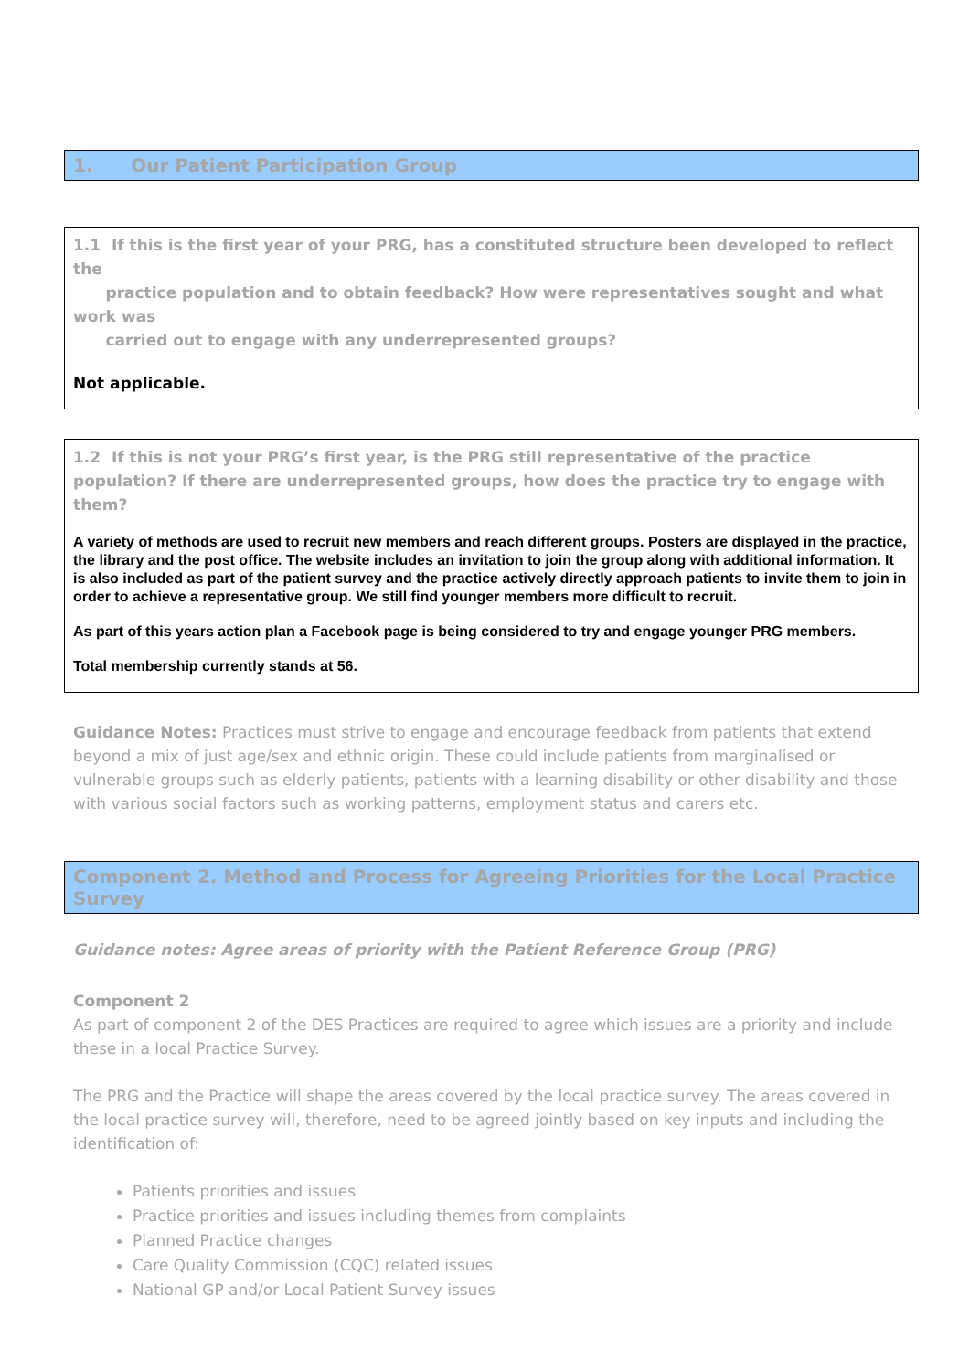1. Our Patient Participation Group
1.1 If this is the first year of your PRG, has a constituted structure been developed to reflect the
practice population and to obtain feedback? How were representatives sought and what work was
carried out to engage with any underrepresented groups?
Not applicable.
1.2 If this is not your PRG’s first year, is the PRG still representative of the practice population? If there are underrepresented groups, how does the practice try to engage with them?
A variety of methods are used to recruit new members and reach different groups. Posters are displayed in the practice, the library and the post office. The website includes an invitation to join the group along with additional information. It is also included as part of the patient survey and the practice actively directly approach patients to invite them to join in order to achieve a representative group. We still find younger members more difficult to recruit.
As part of this years action plan a Facebook page is being considered to try and engage younger PRG members.
Total membership currently stands at 56.
Guidance Notes: Practices must strive to engage and encourage feedback from patients that extend beyond a mix of just age/sex and ethnic origin. These could include patients from marginalised or vulnerable groups such as elderly patients, patients with a learning disability or other disability and those with various social factors such as working patterns, employment status and carers etc.
Component 2. Method and Process for Agreeing Priorities for the Local Practice Survey
Guidance notes: Agree areas of priority with the Patient Reference Group (PRG)
Component 2
As part of component 2 of the DES Practices are required to agree which issues are a priority and include these in a local Practice Survey.
The PRG and the Practice will shape the areas covered by the local practice survey. The areas covered in the local practice survey will, therefore, need to be agreed jointly based on key inputs and including the identification of:
Patients priorities and issues
Practice priorities and issues including themes from complaints
Planned Practice changes
Care Quality Commission (CQC) related issues
National GP and/or Local Patient Survey issues